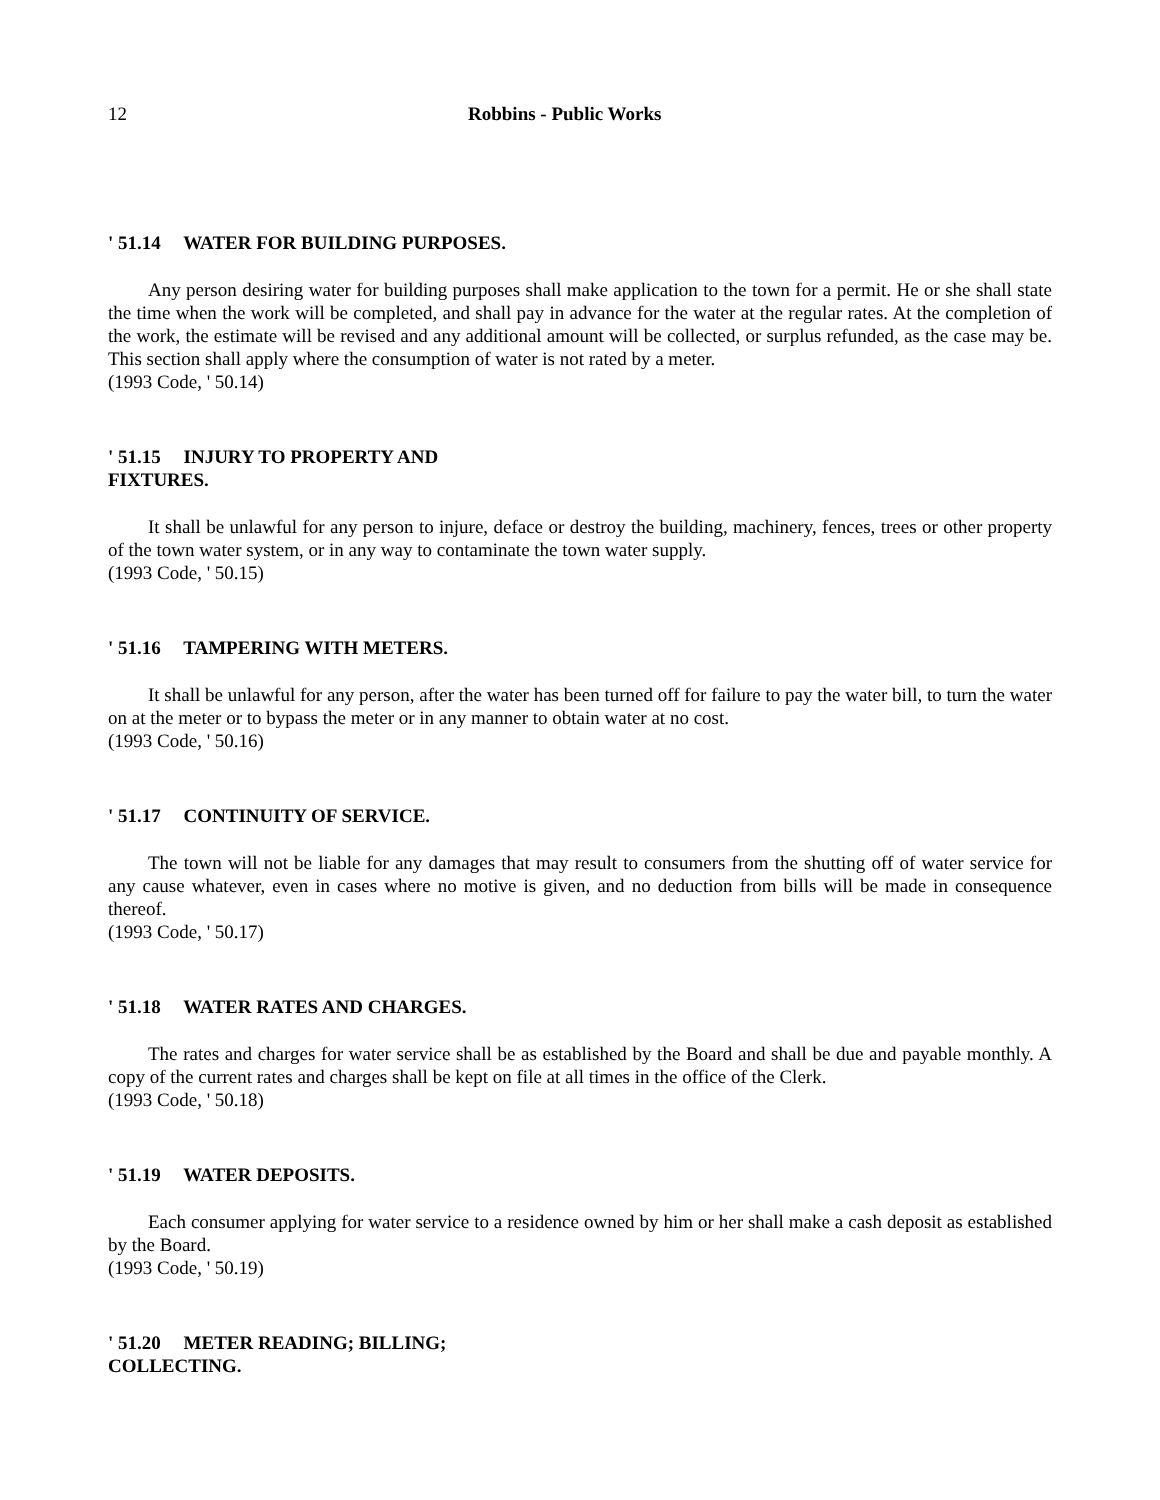12 Robbins - Public Works
' 51.14 WATER FOR BUILDING PURPOSES.
Any person desiring water for building purposes shall make application to the town for a permit. He or she shall state the time when the work will be completed, and shall pay in advance for the water at the regular rates. At the completion of the work, the estimate will be revised and any additional amount will be collected, or surplus refunded, as the case may be. This section shall apply where the consumption of water is not rated by a meter.
(1993 Code, ' 50.14)
' 51.15 INJURY TO PROPERTY AND
FIXTURES.
It shall be unlawful for any person to injure, deface or destroy the building, machinery, fences, trees or other property of the town water system, or in any way to contaminate the town water supply.
(1993 Code, ' 50.15)
' 51.16 TAMPERING WITH METERS.
It shall be unlawful for any person, after the water has been turned off for failure to pay the water bill, to turn the water on at the meter or to bypass the meter or in any manner to obtain water at no cost.
(1993 Code, ' 50.16)
' 51.17 CONTINUITY OF SERVICE.
The town will not be liable for any damages that may result to consumers from the shutting off of water service for any cause whatever, even in cases where no motive is given, and no deduction from bills will be made in consequence thereof.
(1993 Code, ' 50.17)
' 51.18 WATER RATES AND CHARGES.
The rates and charges for water service shall be as established by the Board and shall be due and payable monthly. A copy of the current rates and charges shall be kept on file at all times in the office of the Clerk.
(1993 Code, ' 50.18)
' 51.19 WATER DEPOSITS.
Each consumer applying for water service to a residence owned by him or her shall make a cash deposit as established by the Board.
(1993 Code, ' 50.19)
' 51.20 METER READING; BILLING;
COLLECTING.